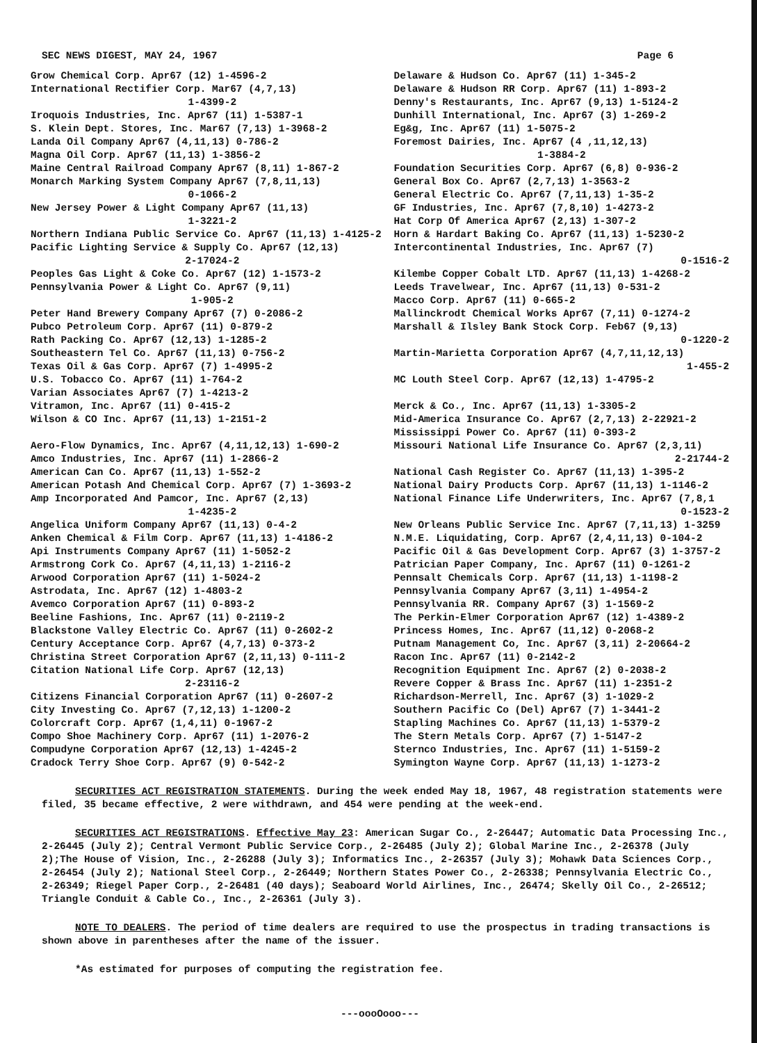SEC NEWS DIGEST, MAY 24, 1967 Page 6
Grow Chemical Corp. Apr67 (12) 1-4596-2
International Rectifier Corp. Mar67 (4,7,13)
1-4399-2
Iroquois Industries, Inc. Apr67 (11) 1-5387-1
S. Klein Dept. Stores, Inc. Mar67 (7,13) 1-3968-2
Landa Oil Company Apr67 (4,11,13) 0-786-2
Magna Oil Corp. Apr67 (11,13) 1-3856-2
Maine Central Railroad Company Apr67 (8,11) 1-867-2
Monarch Marking System Company Apr67 (7,8,11,13)
0-1066-2
New Jersey Power & Light Company Apr67 (11,13)
1-3221-2
Northern Indiana Public Service Co. Apr67 (11,13) 1-4125-2
Pacific Lighting Service & Supply Co. Apr67 (12,13)
2-17024-2
Peoples Gas Light & Coke Co. Apr67 (12) 1-1573-2
Pennsylvania Power & Light Co. Apr67 (9,11)
1-905-2
Peter Hand Brewery Company Apr67 (7) 0-2086-2
Pubco Petroleum Corp. Apr67 (11) 0-879-2
Rath Packing Co. Apr67 (12,13) 1-1285-2
Southeastern Tel Co. Apr67 (11,13) 0-756-2
Texas Oil & Gas Corp. Apr67 (7) 1-4995-2
U.S. Tobacco Co. Apr67 (11) 1-764-2
Varian Associates Apr67 (7) 1-4213-2
Vitramon, Inc. Apr67 (11) 0-415-2
Wilson & CO Inc. Apr67 (11,13) 1-2151-2
Aero-Flow Dynamics, Inc. Apr67 (4,11,12,13) 1-690-2
Amco Industries, Inc. Apr67 (11) 1-2866-2
American Can Co. Apr67 (11,13) 1-552-2
American Potash And Chemical Corp. Apr67 (7) 1-3693-2
Amp Incorporated And Pamcor, Inc. Apr67 (2,13)
1-4235-2
Angelica Uniform Company Apr67 (11,13) 0-4-2
Anken Chemical & Film Corp. Apr67 (11,13) 1-4186-2
Api Instruments Company Apr67 (11) 1-5052-2
Armstrong Cork Co. Apr67 (4,11,13) 1-2116-2
Arwood Corporation Apr67 (11) 1-5024-2
Astrodata, Inc. Apr67 (12) 1-4803-2
Avemco Corporation Apr67 (11) 0-893-2
Beeline Fashions, Inc. Apr67 (11) 0-2119-2
Blackstone Valley Electric Co. Apr67 (11) 0-2602-2
Century Acceptance Corp. Apr67 (4,7,13) 0-373-2
Christina Street Corporation Apr67 (2,11,13) 0-111-2
Citation National Life Corp. Apr67 (12,13)
2-23116-2
Citizens Financial Corporation Apr67 (11) 0-2607-2
City Investing Co. Apr67 (7,12,13) 1-1200-2
Colorcraft Corp. Apr67 (1,4,11) 0-1967-2
Compo Shoe Machinery Corp. Apr67 (11) 1-2076-2
Compudyne Corporation Apr67 (12,13) 1-4245-2
Cradock Terry Shoe Corp. Apr67 (9) 0-542-2
Delaware & Hudson Co. Apr67 (11) 1-345-2
Delaware & Hudson RR Corp. Apr67 (11) 1-893-2
Denny's Restaurants, Inc. Apr67 (9,13) 1-5124-2
Dunhill International, Inc. Apr67 (3) 1-269-2
Eg&g, Inc. Apr67 (11) 1-5075-2
Foremost Dairies, Inc. Apr67 (4 ,11,12,13)
1-3884-2
Foundation Securities Corp. Apr67 (6,8) 0-936-2
General Box Co. Apr67 (2,7,13) 1-3563-2
General Electric Co. Apr67 (7,11,13) 1-35-2
GF Industries, Inc. Apr67 (7,8,10) 1-4273-2
Hat Corp Of America Apr67 (2,13) 1-307-2
Horn & Hardart Baking Co. Apr67 (11,13) 1-5230-2
Intercontinental Industries, Inc. Apr67 (7)
0-1516-2
Kilembe Copper Cobalt LTD. Apr67 (11,13) 1-4268-2
Leeds Travelwear, Inc. Apr67 (11,13) 0-531-2
Macco Corp. Apr67 (11) 0-665-2
Mallinckrodt Chemical Works Apr67 (7,11) 0-1274-2
Marshall & Ilsley Bank Stock Corp. Feb67 (9,13)
0-1220-2
Martin-Marietta Corporation Apr67 (4,7,11,12,13)
1-455-2
MC Louth Steel Corp. Apr67 (12,13) 1-4795-2
Merck & Co., Inc. Apr67 (11,13) 1-3305-2
Mid-America Insurance Co. Apr67 (2,7,13) 2-22921-2
Mississippi Power Co. Apr67 (11) 0-393-2
Missouri National Life Insurance Co. Apr67 (2,3,11)
2-21744-2
National Cash Register Co. Apr67 (11,13) 1-395-2
National Dairy Products Corp. Apr67 (11,13) 1-1146-2
National Finance Life Underwriters, Inc. Apr67 (7,8,1
0-1523-2
New Orleans Public Service Inc. Apr67 (7,11,13) 1-3259
N.M.E. Liquidating, Corp. Apr67 (2,4,11,13) 0-104-2
Pacific Oil & Gas Development Corp. Apr67 (3) 1-3757-2
Patrician Paper Company, Inc. Apr67 (11) 0-1261-2
Pennsalt Chemicals Corp. Apr67 (11,13) 1-1198-2
Pennsylvania Company Apr67 (3,11) 1-4954-2
Pennsylvania RR. Company Apr67 (3) 1-1569-2
The Perkin-Elmer Corporation Apr67 (12) 1-4389-2
Princess Homes, Inc. Apr67 (11,12) 0-2068-2
Putnam Management Co, Inc. Apr67 (3,11) 2-20664-2
Racon Inc. Apr67 (11) 0-2142-2
Recognition Equipment Inc. Apr67 (2) 0-2038-2
Revere Copper & Brass Inc. Apr67 (11) 1-2351-2
Richardson-Merrell, Inc. Apr67 (3) 1-1029-2
Southern Pacific Co (Del) Apr67 (7) 1-3441-2
Stapling Machines Co. Apr67 (11,13) 1-5379-2
The Stern Metals Corp. Apr67 (7) 1-5147-2
Sternco Industries, Inc. Apr67 (11) 1-5159-2
Symington Wayne Corp. Apr67 (11,13) 1-1273-2
SECURITIES ACT REGISTRATION STATEMENTS. During the week ended May 18, 1967, 48 registration statements were filed, 35 became effective, 2 were withdrawn, and 454 were pending at the week-end.
SECURITIES ACT REGISTRATIONS. Effective May 23: American Sugar Co., 2-26447; Automatic Data Processing Inc., 2-26445 (July 2); Central Vermont Public Service Corp., 2-26485 (July 2); Global Marine Inc., 2-26378 (July 2);The House of Vision, Inc., 2-26288 (July 3); Informatics Inc., 2-26357 (July 3); Mohawk Data Sciences Corp., 2-26454 (July 2); National Steel Corp., 2-26449; Northern States Power Co., 2-26338; Pennsylvania Electric Co., 2-26349; Riegel Paper Corp., 2-26481 (40 days); Seaboard World Airlines, Inc., 26474; Skelly Oil Co., 2-26512; Triangle Conduit & Cable Co., Inc., 2-26361 (July 3).
NOTE TO DEALERS. The period of time dealers are required to use the prospectus in trading transactions is shown above in parentheses after the name of the issuer.
*As estimated for purposes of computing the registration fee.
---oooOooo---